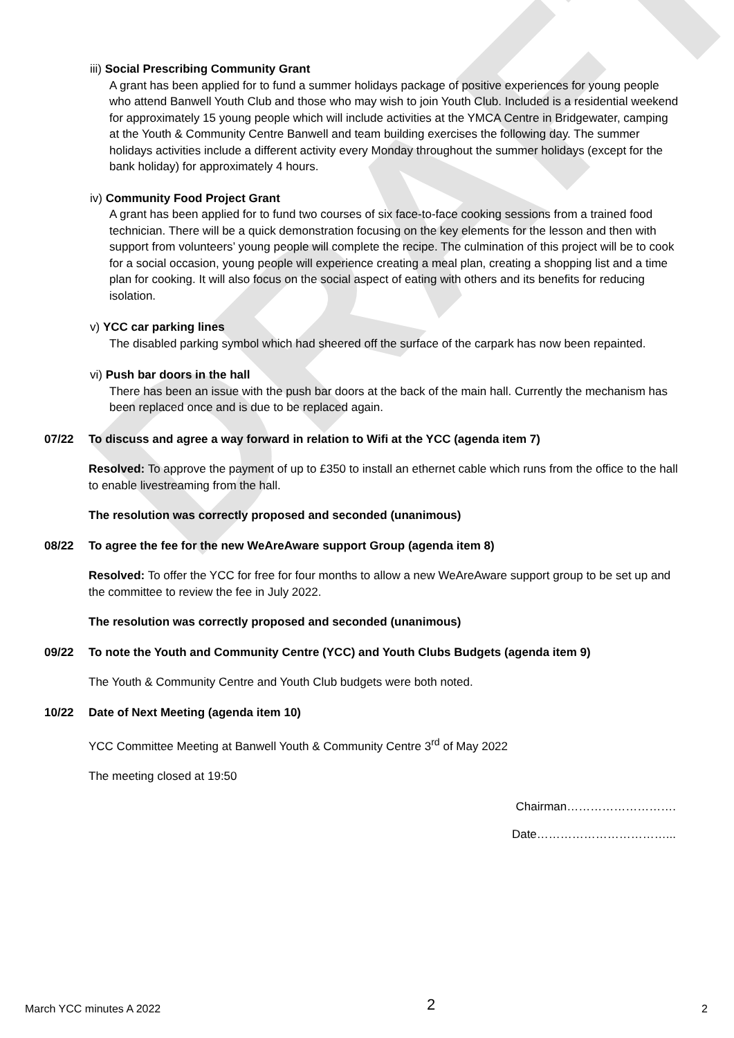DRAFT
iii) Social Prescribing Community Grant
A grant has been applied for to fund a summer holidays package of positive experiences for young people who attend Banwell Youth Club and those who may wish to join Youth Club. Included is a residential weekend for approximately 15 young people which will include activities at the YMCA Centre in Bridgewater, camping at the Youth & Community Centre Banwell and team building exercises the following day. The summer holidays activities include a different activity every Monday throughout the summer holidays (except for the bank holiday) for approximately 4 hours.
iv) Community Food Project Grant
A grant has been applied for to fund two courses of six face-to-face cooking sessions from a trained food technician. There will be a quick demonstration focusing on the key elements for the lesson and then with support from volunteers’ young people will complete the recipe. The culmination of this project will be to cook for a social occasion, young people will experience creating a meal plan, creating a shopping list and a time plan for cooking. It will also focus on the social aspect of eating with others and its benefits for reducing isolation.
v) YCC car parking lines
The disabled parking symbol which had sheered off the surface of the carpark has now been repainted.
vi) Push bar doors in the hall
There has been an issue with the push bar doors at the back of the main hall. Currently the mechanism has been replaced once and is due to be replaced again.
07/22 To discuss and agree a way forward in relation to Wifi at the YCC (agenda item 7)
Resolved: To approve the payment of up to £350 to install an ethernet cable which runs from the office to the hall to enable livestreaming from the hall.
The resolution was correctly proposed and seconded (unanimous)
08/22 To agree the fee for the new WeAreAware support Group (agenda item 8)
Resolved: To offer the YCC for free for four months to allow a new WeAreAware support group to be set up and the committee to review the fee in July 2022.
The resolution was correctly proposed and seconded (unanimous)
09/22 To note the Youth and Community Centre (YCC) and Youth Clubs Budgets (agenda item 9)
The Youth & Community Centre and Youth Club budgets were both noted.
10/22 Date of Next Meeting (agenda item 10)
YCC Committee Meeting at Banwell Youth & Community Centre 3<sup>rd</sup> of May 2022
The meeting closed at 19:50
Chairman……………………….
Date……………………………...
March YCC minutes A 2022 2 2